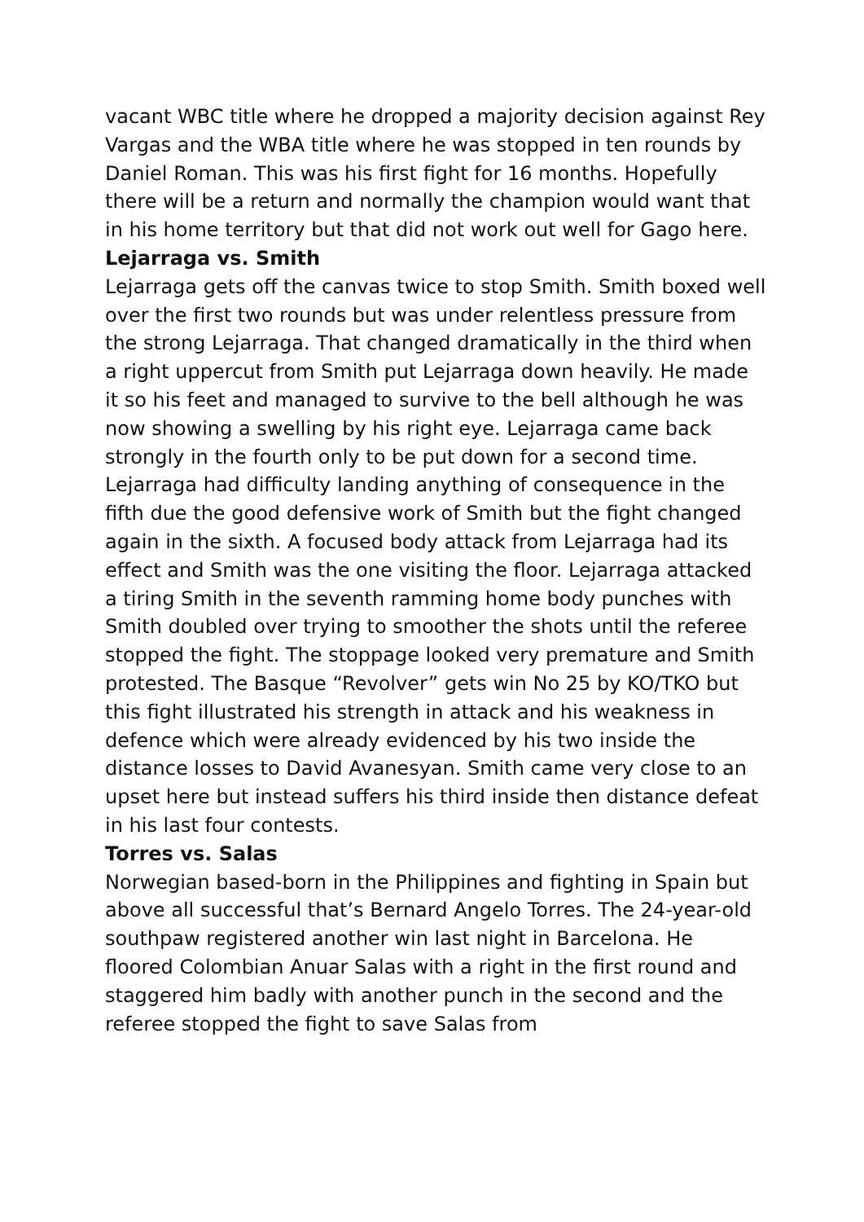vacant WBC title where he dropped a majority decision against Rey Vargas and the WBA title where he was stopped in ten rounds by Daniel Roman. This was his first fight for 16 months. Hopefully there will be a return and normally the champion would want that in his home territory but that did not work out well for Gago here.
Lejarraga vs. Smith
Lejarraga gets off the canvas twice to stop Smith. Smith boxed well over the first two rounds but was under relentless pressure from the strong Lejarraga. That changed dramatically in the third when a right uppercut from Smith put Lejarraga down heavily. He made it so his feet and managed to survive to the bell although he was now showing a swelling by his right eye. Lejarraga came back strongly in the fourth only to be put down for a second time. Lejarraga had difficulty landing anything of consequence in the fifth due the good defensive work of Smith but the fight changed again in the sixth. A focused body attack from Lejarraga had its effect and Smith was the one visiting the floor. Lejarraga attacked a tiring Smith in the seventh ramming home body punches with Smith doubled over trying to smoother the shots until the referee stopped the fight. The stoppage looked very premature and Smith protested. The Basque “Revolver” gets win No 25 by KO/TKO but this fight illustrated his strength in attack and his weakness in defence which were already evidenced by his two inside the distance losses to David Avanesyan. Smith came very close to an upset here but instead suffers his third inside then distance defeat in his last four contests.
Torres vs. Salas
Norwegian based-born in the Philippines and fighting in Spain but above all successful that’s Bernard Angelo Torres. The 24-year-old southpaw registered another win last night in Barcelona. He floored Colombian Anuar Salas with a right in the first round and staggered him badly with another punch in the second and the referee stopped the fight to save Salas from